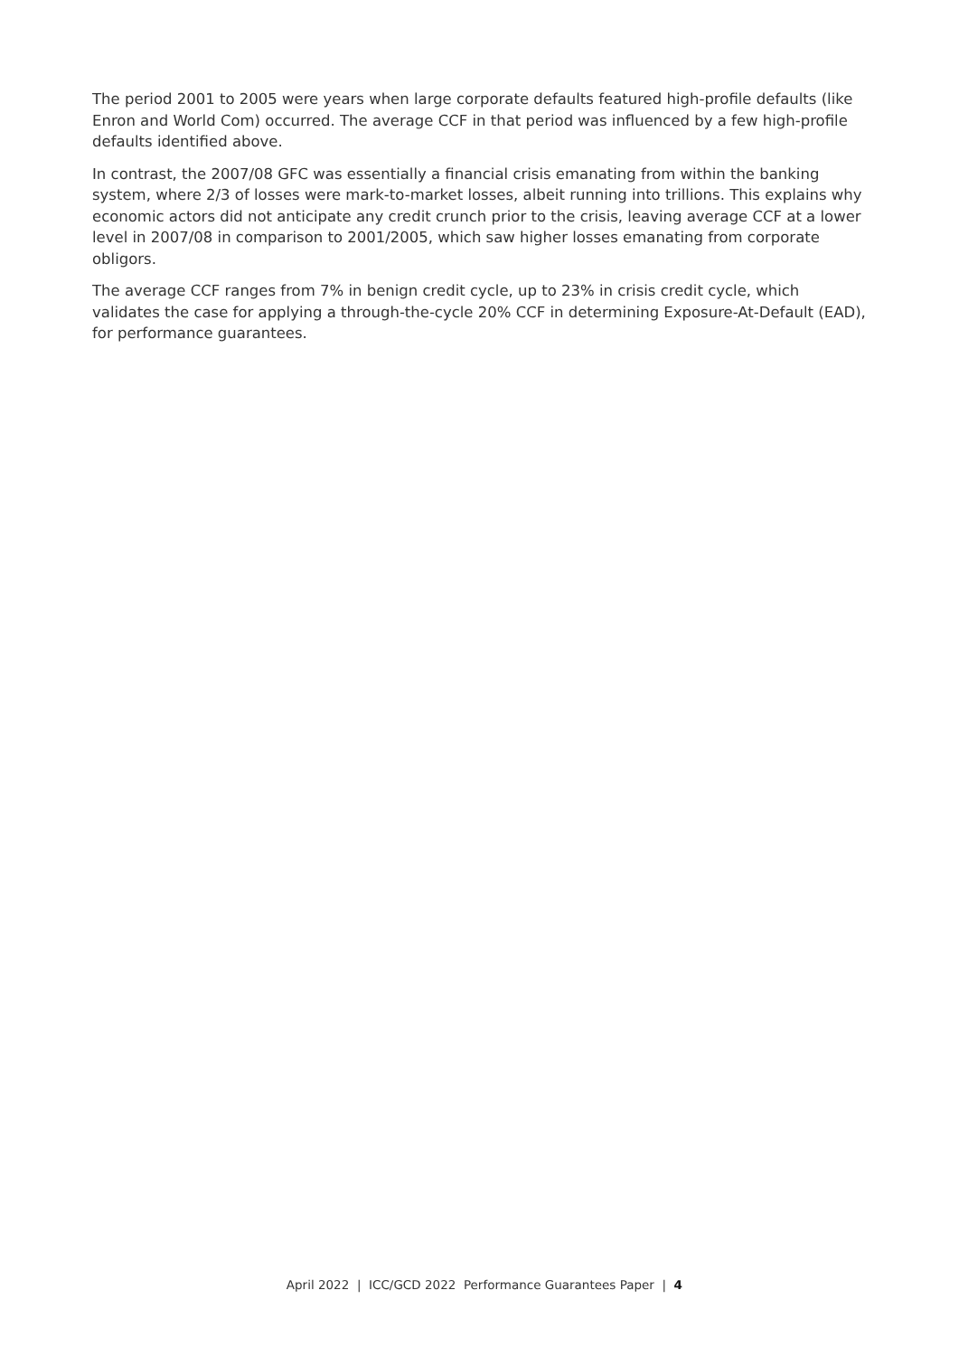The period 2001 to 2005 were years when large corporate defaults featured high-profile defaults (like Enron and World Com) occurred. The average CCF in that period was influenced by a few high-profile defaults identified above.
In contrast, the 2007/08 GFC was essentially a financial crisis emanating from within the banking system, where 2/3 of losses were mark-to-market losses, albeit running into trillions. This explains why economic actors did not anticipate any credit crunch prior to the crisis, leaving average CCF at a lower level in 2007/08 in comparison to 2001/2005, which saw higher losses emanating from corporate obligors.
The average CCF ranges from 7% in benign credit cycle, up to 23% in crisis credit cycle, which validates the case for applying a through-the-cycle 20% CCF in determining Exposure-At-Default (EAD), for performance guarantees.
April 2022 | ICC/GCD 2022 Performance Guarantees Paper | 4